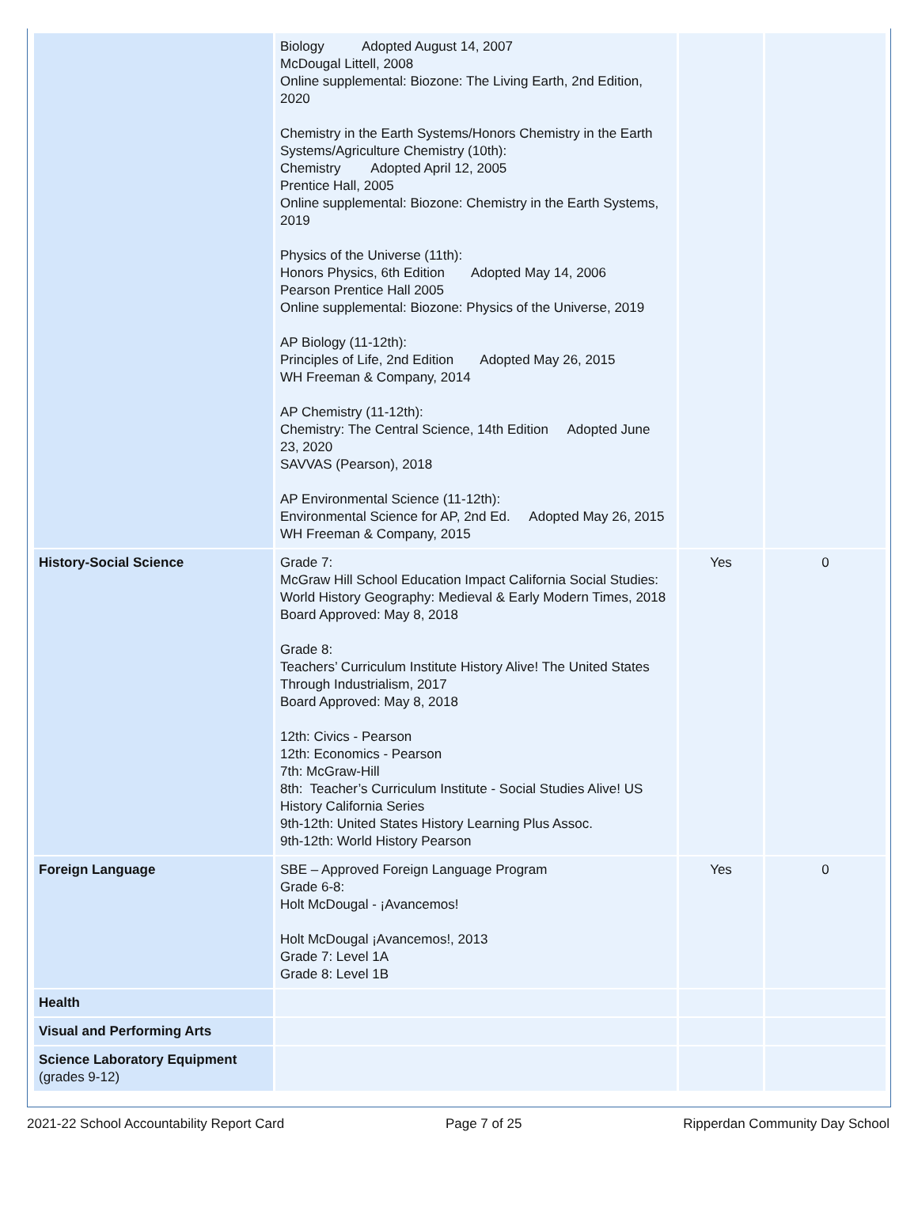| | Biology Adopted August 14, 2007 McDougal Littell, 2008 Online supplemental: Biozone: The Living Earth, 2nd Edition, 2020 Chemistry in the Earth Systems/Honors Chemistry in the Earth Systems/Agriculture Chemistry (10th): Chemistry Adopted April 12, 2005 Prentice Hall, 2005 Online supplemental: Biozone: Chemistry in the Earth Systems, 2019 Physics of the Universe (11th): Honors Physics, 6th Edition Adopted May 14, 2006 Pearson Prentice Hall 2005 Online supplemental: Biozone: Physics of the Universe, 2019 AP Biology (11-12th): Principles of Life, 2nd Edition Adopted May 26, 2015 WH Freeman & Company, 2014 AP Chemistry (11-12th): Chemistry: The Central Science, 14th Edition Adopted June 23, 2020 SAVVAS (Pearson), 2018 AP Environmental Science (11-12th): Environmental Science for AP, 2nd Ed. Adopted May 26, 2015 WH Freeman & Company, 2015 | | |
| History-Social Science | Grade 7: McGraw Hill School Education Impact California Social Studies: World History Geography: Medieval & Early Modern Times, 2018 Board Approved: May 8, 2018 Grade 8: Teachers’ Curriculum Institute History Alive! The United States Through Industrialism, 2017 Board Approved: May 8, 2018 12th: Civics - Pearson 12th: Economics - Pearson 7th: McGraw-Hill 8th: Teacher’s Curriculum Institute - Social Studies Alive! US History California Series 9th-12th: United States History Learning Plus Assoc. 9th-12th: World History Pearson | Yes | 0 |
| Foreign Language | SBE – Approved Foreign Language Program Grade 6-8: Holt McDougal - ¡Avancemos! Holt McDougal ¡Avancemos!, 2013 Grade 7: Level 1A Grade 8: Level 1B | Yes | 0 |
| Health | | | |
| Visual and Performing Arts | | | |
| Science Laboratory Equipment (grades 9-12) | | | |
2021-22 School Accountability Report Card Page 7 of 25 Ripperdan Community Day School